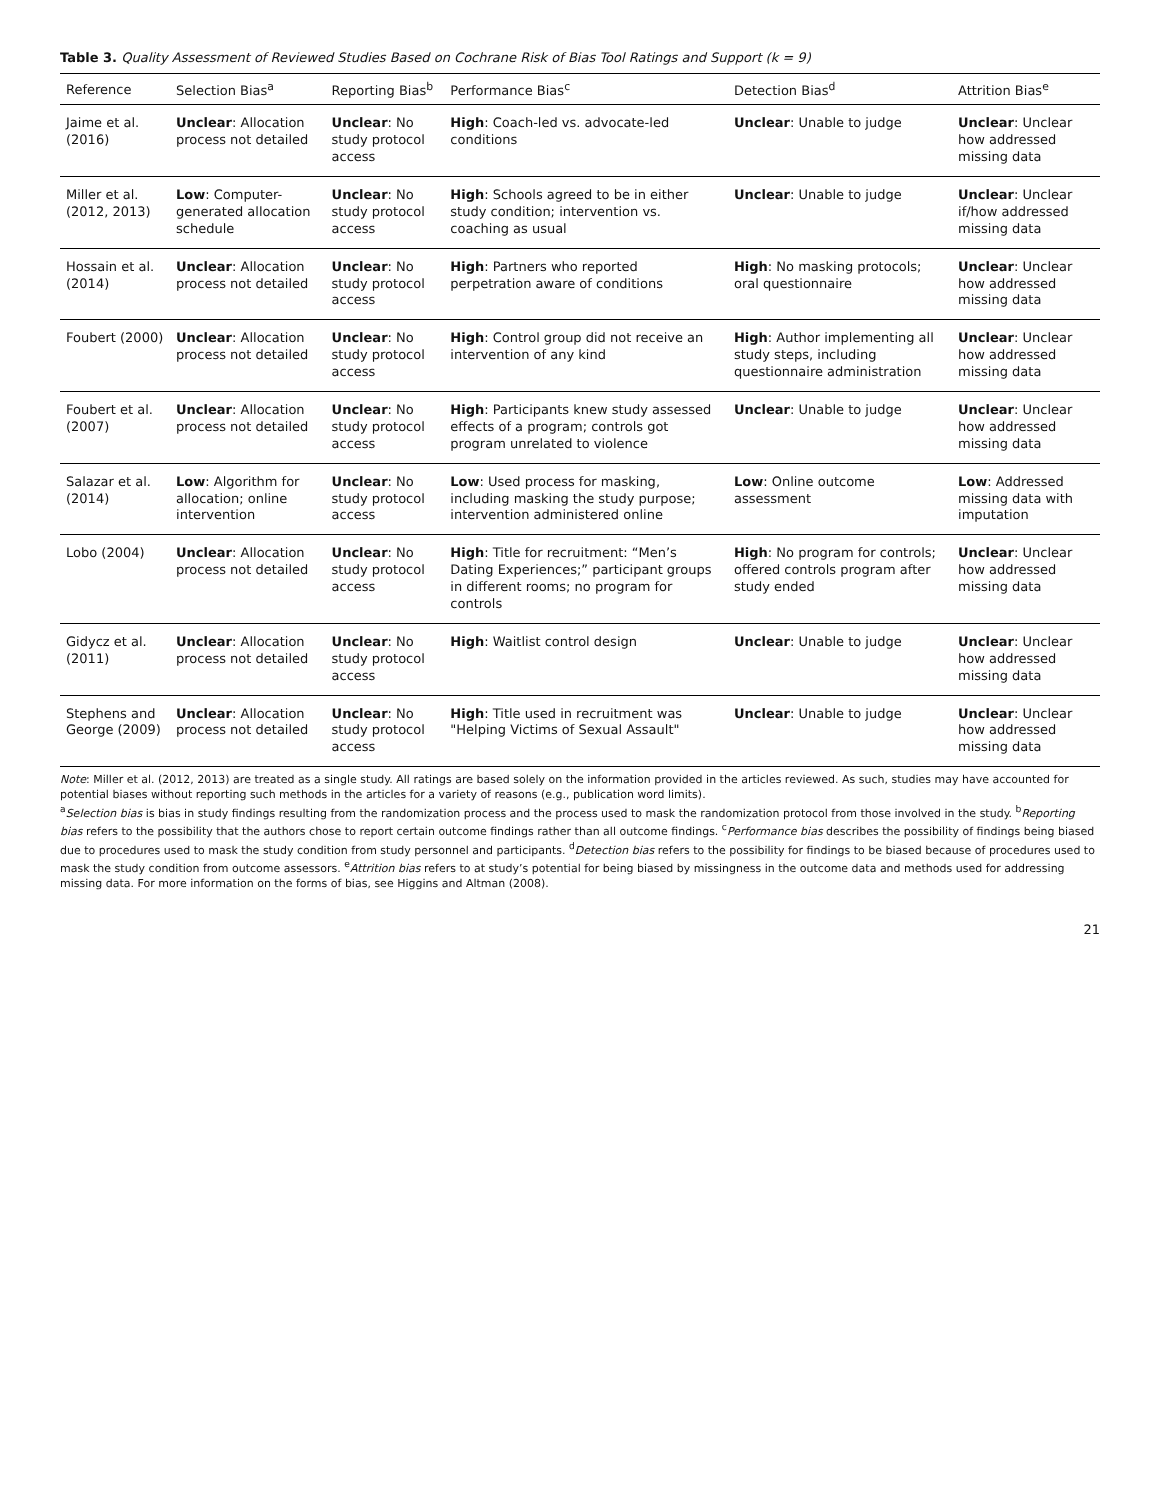Table 3. Quality Assessment of Reviewed Studies Based on Cochrane Risk of Bias Tool Ratings and Support (k = 9)
| Reference | Selection Bias<sup>a</sup> | Reporting Bias<sup>b</sup> | Performance Bias<sup>c</sup> | Detection Bias<sup>d</sup> | Attrition Bias<sup>e</sup> |
| --- | --- | --- | --- | --- | --- |
| Jaime et al. (2016) | Unclear : Allocation process not detailed | Unclear : No study protocol access | High : Coach-led vs. advocate-led conditions | Unclear : Unable to judge | Unclear : Unclear how addressed missing data |
| Miller et al. (2012, 2013) | Low : Computer-generated allocation schedule | Unclear : No study protocol access | High : Schools agreed to be in either study condition; intervention vs. coaching as usual | Unclear : Unable to judge | Unclear : Unclear if/how addressed missing data |
| Hossain et al. (2014) | Unclear : Allocation process not detailed | Unclear : No study protocol access | High : Partners who reported perpetration aware of conditions | High : No masking protocols; oral questionnaire | Unclear : Unclear how addressed missing data |
| Foubert (2000) | Unclear : Allocation process not detailed | Unclear : No study protocol access | High : Control group did not receive an intervention of any kind | High : Author implementing all study steps, including questionnaire administration | Unclear : Unclear how addressed missing data |
| Foubert et al. (2007) | Unclear : Allocation process not detailed | Unclear : No study protocol access | High : Participants knew study assessed effects of a program; controls got program unrelated to violence | Unclear : Unable to judge | Unclear : Unclear how addressed missing data |
| Salazar et al. (2014) | Low : Algorithm for allocation; online intervention | Unclear : No study protocol access | Low : Used process for masking, including masking the study purpose; intervention administered online | Low : Online outcome assessment | Low : Addressed missing data with imputation |
| Lobo (2004) | Unclear : Allocation process not detailed | Unclear : No study protocol access | High : Title for recruitment: “Men’s Dating Experiences;” participant groups in different rooms; no program for controls | High : No program for controls; offered controls program after study ended | Unclear : Unclear how addressed missing data |
| Gidycz et al. (2011) | Unclear : Allocation process not detailed | Unclear : No study protocol access | High : Waitlist control design | Unclear : Unable to judge | Unclear : Unclear how addressed missing data |
| Stephens and George (2009) | Unclear : Allocation process not detailed | Unclear : No study protocol access | High : Title used in recruitment was "Helping Victims of Sexual Assault" | Unclear : Unable to judge | Unclear : Unclear how addressed missing data |
Note: Miller et al. (2012, 2013) are treated as a single study. All ratings are based solely on the information provided in the articles reviewed. As such, studies may have accounted for potential biases without reporting such methods in the articles for a variety of reasons (e.g., publication word limits).
<sup>a</sup> Selection bias is bias in study findings resulting from the randomization process and the process used to mask the randomization protocol from those involved in the study. <sup>b</sup>Reporting bias refers to the possibility that the authors chose to report certain outcome findings rather than all outcome findings. <sup>c</sup>Performance bias describes the possibility of findings being biased due to procedures used to mask the study condition from study personnel and participants. <sup>d</sup>Detection bias refers to the possibility for findings to be biased because of procedures used to mask the study condition from outcome assessors. <sup>e</sup>Attrition bias refers to at study’s potential for being biased by missingness in the outcome data and methods used for addressing missing data. For more information on the forms of bias, see Higgins and Altman (2008).
21